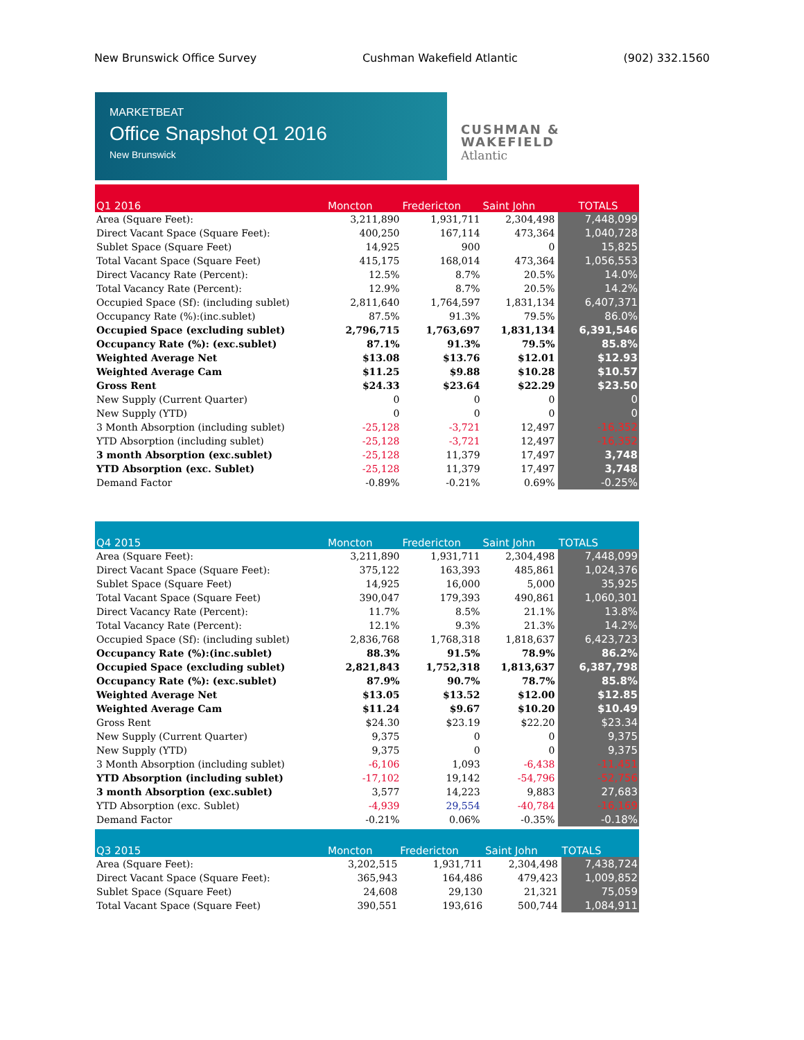New Brunswick Office Survey Cushman Wakefield Atlantic (902) 332.1560
MARKETBEAT
Office Snapshot Q1 2016
New Brunswick
CUSHMAN &
WAKEFIELD
Atlantic
| Q1 2016 | Moncton | Fredericton | Saint John | TOTALS |
| --- | --- | --- | --- | --- |
| Area (Square Feet): | 3,211,890 | 1,931,711 | 2,304,498 | 7,448,099 |
| Direct Vacant Space (Square Feet): | 400,250 | 167,114 | 473,364 | 1,040,728 |
| Sublet Space (Square Feet) | 14,925 | 900 | 0 | 15,825 |
| Total Vacant Space (Square Feet) | 415,175 | 168,014 | 473,364 | 1,056,553 |
| Direct Vacancy Rate (Percent): | 12.5% | 8.7% | 20.5% | 14.0% |
| Total Vacancy Rate (Percent): | 12.9% | 8.7% | 20.5% | 14.2% |
| Occupied Space (Sf): (including sublet) | 2,811,640 | 1,764,597 | 1,831,134 | 6,407,371 |
| Occupancy Rate (%):(inc.sublet) | 87.5% | 91.3% | 79.5% | 86.0% |
| Occupied Space (excluding sublet) | 2,796,715 | 1,763,697 | 1,831,134 | 6,391,546 |
| Occupancy Rate (%): (exc.sublet) | 87.1% | 91.3% | 79.5% | 85.8% |
| Weighted Average Net | $13.08 | $13.76 | $12.01 | $12.93 |
| Weighted Average Cam | $11.25 | $9.88 | $10.28 | $10.57 |
| Gross Rent | $24.33 | $23.64 | $22.29 | $23.50 |
| New Supply (Current Quarter) | 0 | 0 | 0 | 0 |
| New Supply (YTD) | 0 | 0 | 0 | 0 |
| 3 Month Absorption (including sublet) | -25,128 | -3,721 | 12,497 | -16,352 |
| YTD Absorption (including sublet) | -25,128 | -3,721 | 12,497 | -16,352 |
| 3 month Absorption (exc.sublet) | -25,128 | 11,379 | 17,497 | 3,748 |
| YTD Absorption (exc. Sublet) | -25,128 | 11,379 | 17,497 | 3,748 |
| Demand Factor | -0.89% | -0.21% | 0.69% | -0.25% |
| Q4 2015 | Moncton | Fredericton | Saint John | TOTALS |
| --- | --- | --- | --- | --- |
| Area (Square Feet): | 3,211,890 | 1,931,711 | 2,304,498 | 7,448,099 |
| Direct Vacant Space (Square Feet): | 375,122 | 163,393 | 485,861 | 1,024,376 |
| Sublet Space (Square Feet) | 14,925 | 16,000 | 5,000 | 35,925 |
| Total Vacant Space (Square Feet) | 390,047 | 179,393 | 490,861 | 1,060,301 |
| Direct Vacancy Rate (Percent): | 11.7% | 8.5% | 21.1% | 13.8% |
| Total Vacancy Rate (Percent): | 12.1% | 9.3% | 21.3% | 14.2% |
| Occupied Space (Sf): (including sublet) | 2,836,768 | 1,768,318 | 1,818,637 | 6,423,723 |
| Occupancy Rate (%):(inc.sublet) | 88.3% | 91.5% | 78.9% | 86.2% |
| Occupied Space (excluding sublet) | 2,821,843 | 1,752,318 | 1,813,637 | 6,387,798 |
| Occupancy Rate (%): (exc.sublet) | 87.9% | 90.7% | 78.7% | 85.8% |
| Weighted Average Net | $13.05 | $13.52 | $12.00 | $12.85 |
| Weighted Average Cam | $11.24 | $9.67 | $10.20 | $10.49 |
| Gross Rent | $24.30 | $23.19 | $22.20 | $23.34 |
| New Supply (Current Quarter) | 9,375 | 0 | 0 | 9,375 |
| New Supply (YTD) | 9,375 | 0 | 0 | 9,375 |
| 3 Month Absorption (including sublet) | -6,106 | 1,093 | -6,438 | -11,451 |
| YTD Absorption (including sublet) | -17,102 | 19,142 | -54,796 | -52,756 |
| 3 month Absorption (exc.sublet) | 3,577 | 14,223 | 9,883 | 27,683 |
| YTD Absorption (exc. Sublet) | -4,939 | 29,554 | -40,784 | -16,169 |
| Demand Factor | -0.21% | 0.06% | -0.35% | -0.18% |
| Q3 2015 | Moncton | Fredericton | Saint John | TOTALS |
| --- | --- | --- | --- | --- |
| Area (Square Feet): | 3,202,515 | 1,931,711 | 2,304,498 | 7,438,724 |
| Direct Vacant Space (Square Feet): | 365,943 | 164,486 | 479,423 | 1,009,852 |
| Sublet Space (Square Feet) | 24,608 | 29,130 | 21,321 | 75,059 |
| Total Vacant Space (Square Feet) | 390,551 | 193,616 | 500,744 | 1,084,911 |